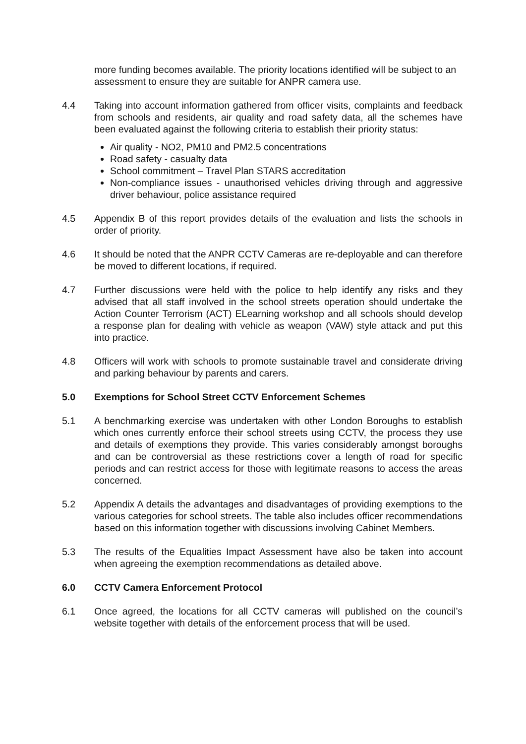more funding becomes available. The priority locations identified will be subject to an assessment to ensure they are suitable for ANPR camera use.
4.4 Taking into account information gathered from officer visits, complaints and feedback from schools and residents, air quality and road safety data, all the schemes have been evaluated against the following criteria to establish their priority status:
Air quality - NO2, PM10 and PM2.5 concentrations
Road safety - casualty data
School commitment – Travel Plan STARS accreditation
Non-compliance issues - unauthorised vehicles driving through and aggressive driver behaviour, police assistance required
4.5 Appendix B of this report provides details of the evaluation and lists the schools in order of priority.
4.6 It should be noted that the ANPR CCTV Cameras are re-deployable and can therefore be moved to different locations, if required.
4.7 Further discussions were held with the police to help identify any risks and they advised that all staff involved in the school streets operation should undertake the Action Counter Terrorism (ACT) ELearning workshop and all schools should develop a response plan for dealing with vehicle as weapon (VAW) style attack and put this into practice.
4.8 Officers will work with schools to promote sustainable travel and considerate driving and parking behaviour by parents and carers.
5.0 Exemptions for School Street CCTV Enforcement Schemes
5.1 A benchmarking exercise was undertaken with other London Boroughs to establish which ones currently enforce their school streets using CCTV, the process they use and details of exemptions they provide. This varies considerably amongst boroughs and can be controversial as these restrictions cover a length of road for specific periods and can restrict access for those with legitimate reasons to access the areas concerned.
5.2 Appendix A details the advantages and disadvantages of providing exemptions to the various categories for school streets. The table also includes officer recommendations based on this information together with discussions involving Cabinet Members.
5.3 The results of the Equalities Impact Assessment have also be taken into account when agreeing the exemption recommendations as detailed above.
6.0 CCTV Camera Enforcement Protocol
6.1 Once agreed, the locations for all CCTV cameras will published on the council’s website together with details of the enforcement process that will be used.